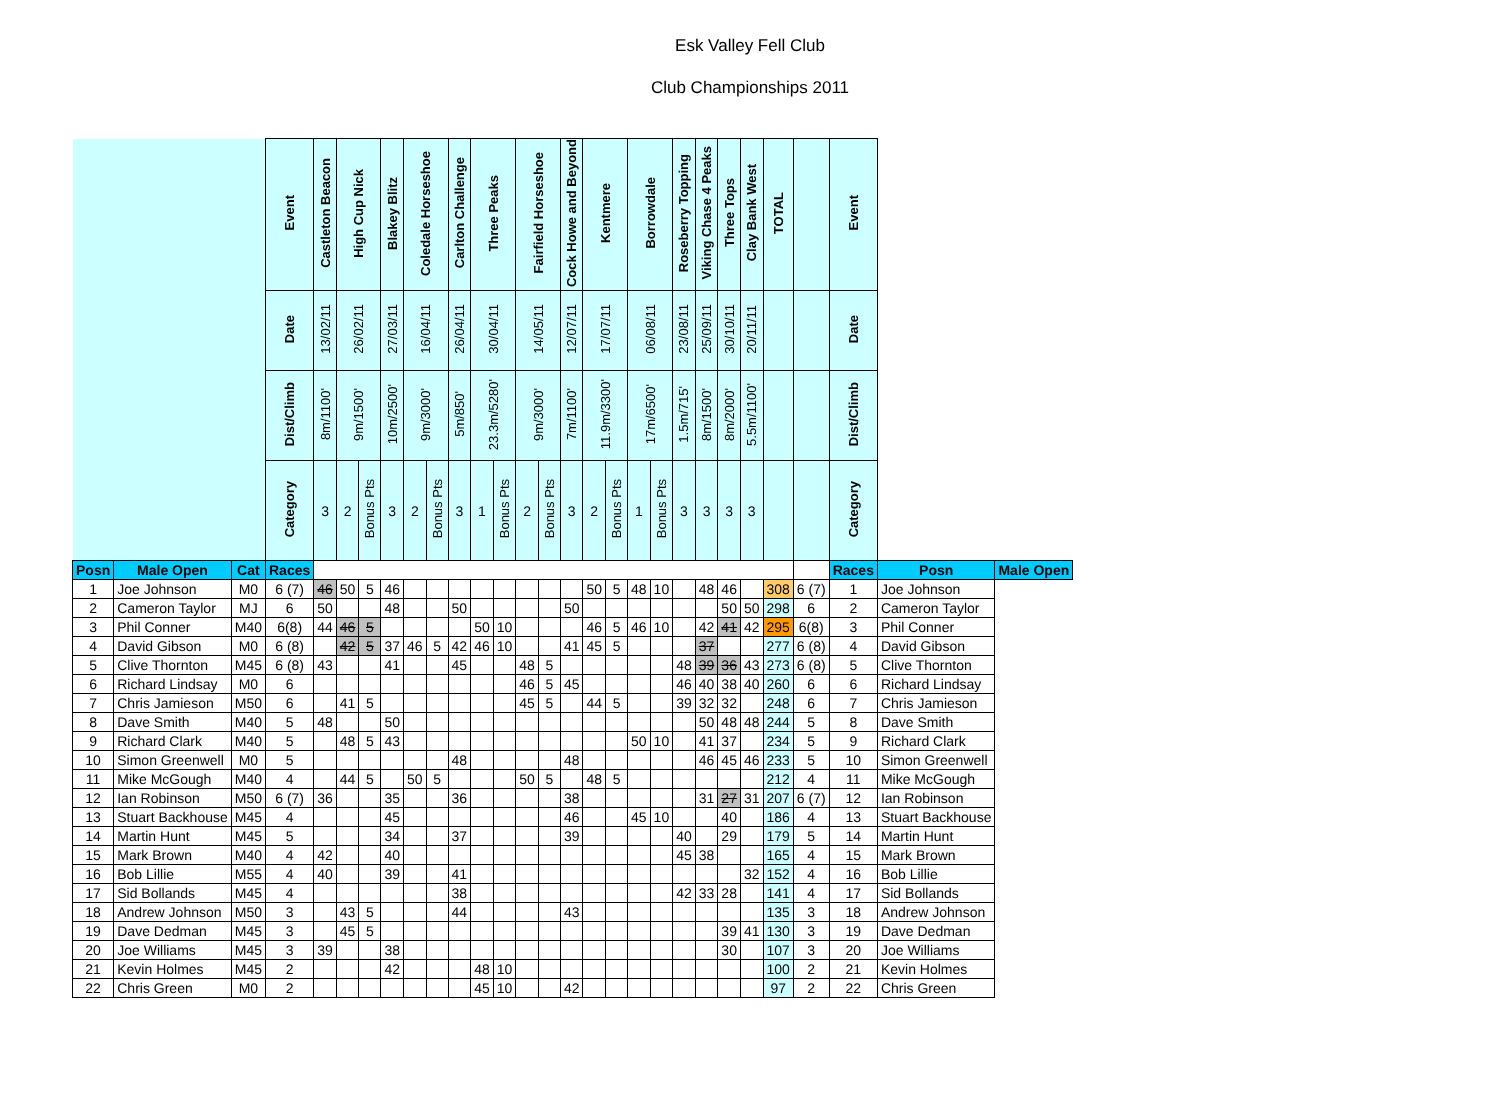Esk Valley Fell Club
Club Championships 2011
| | | | Event | Castleton Beacon | High Cup Nick | | Blakey Blitz | Coledale Horseshoe | | Carlton Challenge | Three Peaks | | Fairfield Horseshoe | | Cock Howe and Beyond | Kentmere | | Borrowdale | | Roseberry Topping | Viking Chase 4 Peaks | Three Tops | Clay Bank West | TOTAL | | Event | | |
| | | | Date | 13/02/11 | 26/02/11 | | 27/03/11 | 16/04/11 | | 26/04/11 | 30/04/11 | | 14/05/11 | | 12/07/11 | 17/07/11 | | 06/08/11 | | 23/08/11 | 25/09/11 | 30/10/11 | 20/11/11 | | | Date | | |
| | | | Dist/Climb | 8m/1100' | 9m/1500' | | 10m/2500' | 9m/3000' | | 5m/850' | 23.3m/5280' | | 9m/3000' | | 7m/1100' | 11.9m/3300' | | 17m/6500' | | 1.5m/715' | 8m/1500' | 8m/2000' | 5.5m/1100' | | | Dist/Climb | | |
| | | | Category | 3 | 2 | Bonus Pts | 3 | 2 | Bonus Pts | 3 | 1 | Bonus Pts | 2 | Bonus Pts | 3 | 2 | Bonus Pts | 1 | Bonus Pts | 3 | 3 | 3 | 3 | | | Category | | |
| Posn | Male Open | Cat | Races | | | | | | | | | | | | | | | | | | | | | | | Races | Posn | Male Open |
| 1 | Joe Johnson | M0 | 6 (7) | 46 | 50 | 5 | 46 | | | | | | | | | 50 | 5 | 48 | 10 | | 48 | 46 | | 308 | 6 (7) | 1 | Joe Johnson | |
| 2 | Cameron Taylor | MJ | 6 | 50 | | | 48 | | | 50 | | | | | 50 | | | | | | | 50 | 50 | 298 | 6 | 2 | Cameron Taylor | |
| 3 | Phil Conner | M40 | 6(8) | 44 | 46 | 5 | | | | | 50 | 10 | | | | 46 | 5 | 46 | 10 | | 42 | 41 | 42 | 295 | 6(8) | 3 | Phil Conner | |
| 4 | David Gibson | M0 | 6 (8) | | 42 | 5 | 37 | 46 | 5 | 42 | 46 | 10 | | | 41 | 45 | 5 | | | | 37 | | | 277 | 6 (8) | 4 | David Gibson | |
| 5 | Clive Thornton | M45 | 6 (8) | 43 | | | 41 | | | 45 | | | 48 | 5 | | | | | | 48 | 39 | 36 | 43 | 273 | 6 (8) | 5 | Clive Thornton | |
| 6 | Richard Lindsay | M0 | 6 | | | | | | | | | | 46 | 5 | 45 | | | | | 46 | 40 | 38 | 40 | 260 | 6 | 6 | Richard Lindsay | |
| 7 | Chris Jamieson | M50 | 6 | | 41 | 5 | | | | | | | 45 | 5 | | 44 | 5 | | | 39 | 32 | 32 | | 248 | 6 | 7 | Chris Jamieson | |
| 8 | Dave Smith | M40 | 5 | 48 | | | 50 | | | | | | | | | | | | | | 50 | 48 | 48 | 244 | 5 | 8 | Dave Smith | |
| 9 | Richard Clark | M40 | 5 | | 48 | 5 | 43 | | | | | | | | | | | 50 | 10 | | 41 | 37 | | 234 | 5 | 9 | Richard Clark | |
| 10 | Simon Greenwell | M0 | 5 | | | | | | | 48 | | | | | 48 | | | | | | 46 | 45 | 46 | 233 | 5 | 10 | Simon Greenwell | |
| 11 | Mike McGough | M40 | 4 | | 44 | 5 | | 50 | 5 | | | | 50 | 5 | | 48 | 5 | | | | | | | 212 | 4 | 11 | Mike McGough | |
| 12 | Ian Robinson | M50 | 6 (7) | 36 | | | 35 | | | 36 | | | | | 38 | | | | | | 31 | 27 | 31 | 207 | 6 (7) | 12 | Ian Robinson | |
| 13 | Stuart Backhouse | M45 | 4 | | | | 45 | | | | | | | | 46 | | | 45 | 10 | | | 40 | | 186 | 4 | 13 | Stuart Backhouse | |
| 14 | Martin Hunt | M45 | 5 | | | | 34 | | | 37 | | | | | 39 | | | | | 40 | | 29 | | 179 | 5 | 14 | Martin Hunt | |
| 15 | Mark Brown | M40 | 4 | 42 | | | 40 | | | | | | | | | | | | | 45 | 38 | | | 165 | 4 | 15 | Mark Brown | |
| 16 | Bob Lillie | M55 | 4 | 40 | | | 39 | | | 41 | | | | | | | | | | | | | 32 | 152 | 4 | 16 | Bob Lillie | |
| 17 | Sid Bollands | M45 | 4 | | | | | | | 38 | | | | | | | | | | 42 | 33 | 28 | | 141 | 4 | 17 | Sid Bollands | |
| 18 | Andrew Johnson | M50 | 3 | | 43 | 5 | | | | 44 | | | | | 43 | | | | | | | | | 135 | 3 | 18 | Andrew Johnson | |
| 19 | Dave Dedman | M45 | 3 | | 45 | 5 | | | | | | | | | | | | | | | | 39 | 41 | 130 | 3 | 19 | Dave Dedman | |
| 20 | Joe Williams | M45 | 3 | 39 | | | 38 | | | | | | | | | | | | | | | 30 | | 107 | 3 | 20 | Joe Williams | |
| 21 | Kevin Holmes | M45 | 2 | | | | 42 | | | | 48 | 10 | | | | | | | | | | | | 100 | 2 | 21 | Kevin Holmes | |
| 22 | Chris Green | M0 | 2 | | | | | | | | 45 | 10 | | | 42 | | | | | | | | | 97 | 2 | 22 | Chris Green | |